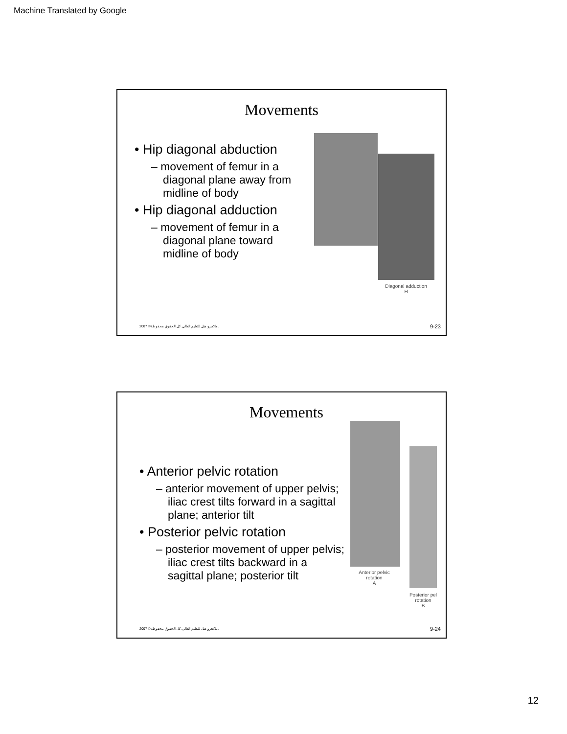Machine Translated by Google
Movements
• Hip diagonal abduction
– movement of femur in a diagonal plane away from midline of body
• Hip diagonal adduction
– movement of femur in a diagonal plane toward midline of body
Diagonal adduction
H
2007 ©ماكجرو هيل للتعليم العالي. كل الحقوق محفوظة.
9-23
Movements
• Anterior pelvic rotation
– anterior movement of upper pelvis; iliac crest tilts forward in a sagittal plane; anterior tilt
• Posterior pelvic rotation
– posterior movement of upper pelvis; iliac crest tilts backward in a sagittal plane; posterior tilt
Anterior pelvic
rotation
A
Posterior pel
rotation
B
2007 ©ماكجرو هيل للتعليم العالي. كل الحقوق محفوظة.
9-24
12